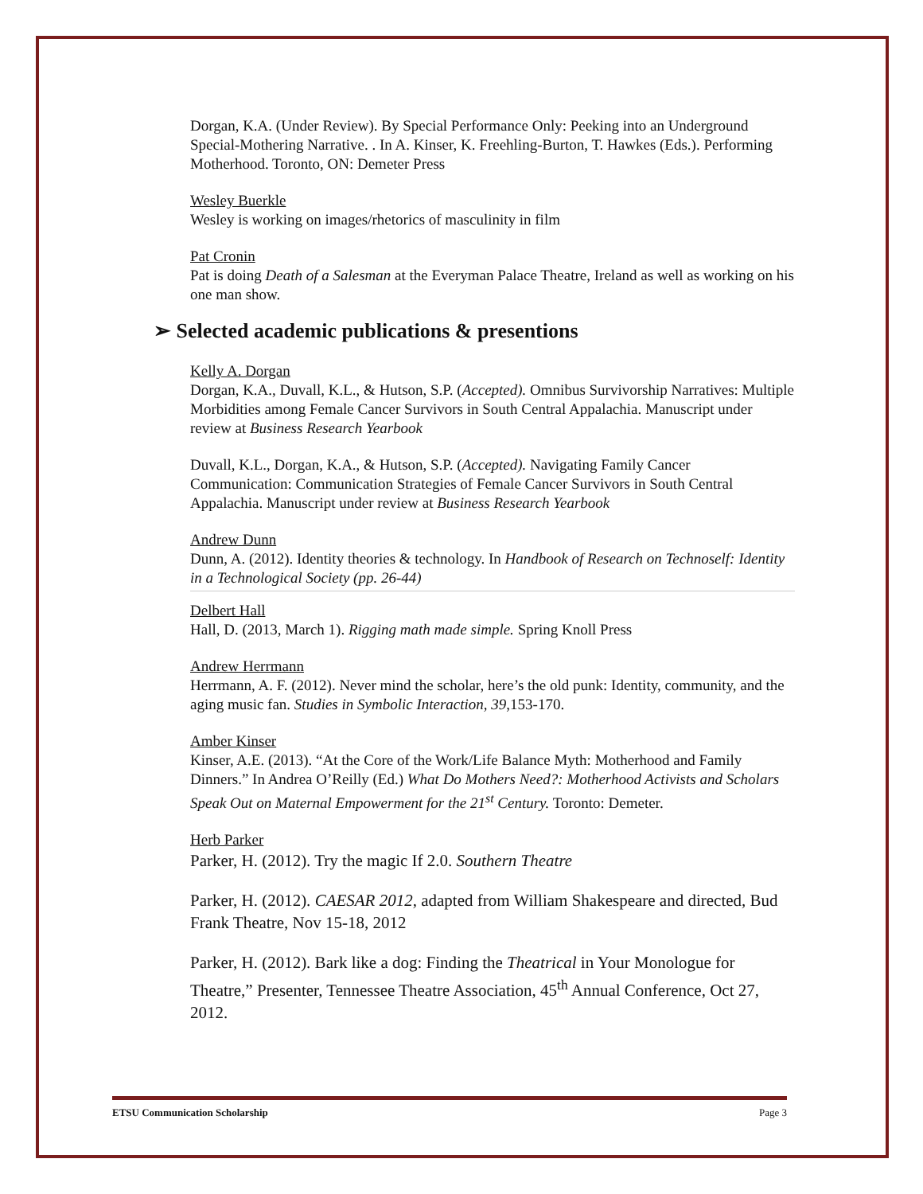Dorgan, K.A. (Under Review). By Special Performance Only: Peeking into an Underground Special-Mothering Narrative. . In A. Kinser, K. Freehling-Burton, T. Hawkes (Eds.). Performing Motherhood. Toronto, ON: Demeter Press
Wesley Buerkle
Wesley is working on images/rhetorics of masculinity in film
Pat Cronin
Pat is doing Death of a Salesman at the Everyman Palace Theatre, Ireland as well as working on his one man show.
➢ Selected academic publications & presentions
Kelly A. Dorgan
Dorgan, K.A., Duvall, K.L., & Hutson, S.P. (Accepted). Omnibus Survivorship Narratives: Multiple Morbidities among Female Cancer Survivors in South Central Appalachia. Manuscript under review at Business Research Yearbook
Duvall, K.L., Dorgan, K.A., & Hutson, S.P. (Accepted). Navigating Family Cancer Communication: Communication Strategies of Female Cancer Survivors in South Central Appalachia. Manuscript under review at Business Research Yearbook
Andrew Dunn
Dunn, A. (2012). Identity theories & technology. In Handbook of Research on Technoself: Identity in a Technological Society (pp. 26-44)
Delbert Hall
Hall, D. (2013, March 1). Rigging math made simple. Spring Knoll Press
Andrew Herrmann
Herrmann, A. F. (2012). Never mind the scholar, here’s the old punk: Identity, community, and the aging music fan. Studies in Symbolic Interaction, 39,153-170.
Amber Kinser
Kinser, A.E. (2013). “At the Core of the Work/Life Balance Myth: Motherhood and Family Dinners.” In Andrea O’Reilly (Ed.) What Do Mothers Need?: Motherhood Activists and Scholars Speak Out on Maternal Empowerment for the 21<sup>st</sup> Century. Toronto: Demeter.
Herb Parker
Parker, H. (2012). Try the magic If 2.0. Southern Theatre
Parker, H. (2012). CAESAR 2012, adapted from William Shakespeare and directed, Bud Frank Theatre, Nov 15-18, 2012
Parker, H. (2012). Bark like a dog: Finding the Theatrical in Your Monologue for Theatre,” Presenter, Tennessee Theatre Association, 45<sup>th</sup> Annual Conference, Oct 27, 2012.
ETSU Communication Scholarship Page 3